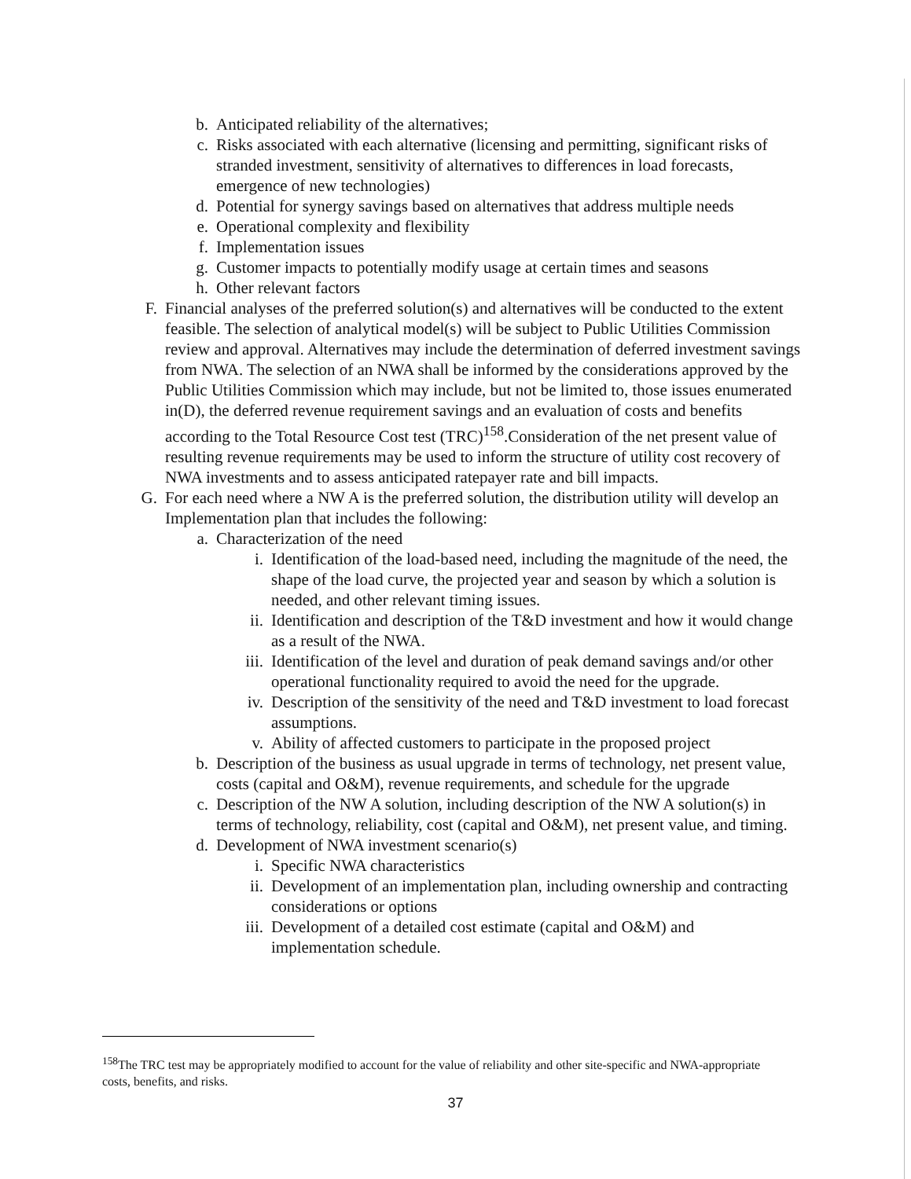b. Anticipated reliability of the alternatives;
c. Risks associated with each alternative (licensing and permitting, significant risks of stranded investment, sensitivity of alternatives to differences in load forecasts, emergence of new technologies)
d. Potential for synergy savings based on alternatives that address multiple needs
e. Operational complexity and flexibility
f. Implementation issues
g. Customer impacts to potentially modify usage at certain times and seasons
h. Other relevant factors
F. Financial analyses of the preferred solution(s) and alternatives will be conducted to the extent feasible. The selection of analytical model(s) will be subject to Public Utilities Commission review and approval. Alternatives may include the determination of deferred investment savings from NWA. The selection of an NWA shall be informed by the considerations approved by the Public Utilities Commission which may include, but not be limited to, those issues enumerated in(D), the deferred revenue requirement savings and an evaluation of costs and benefits according to the Total Resource Cost test (TRC)<sup>158</sup>.Consideration of the net present value of resulting revenue requirements may be used to inform the structure of utility cost recovery of NWA investments and to assess anticipated ratepayer rate and bill impacts.
G. For each need where a NW A is the preferred solution, the distribution utility will develop an Implementation plan that includes the following:
a. Characterization of the need
i. Identification of the load-based need, including the magnitude of the need, the shape of the load curve, the projected year and season by which a solution is needed, and other relevant timing issues.
ii. Identification and description of the T&D investment and how it would change as a result of the NWA.
iii. Identification of the level and duration of peak demand savings and/or other operational functionality required to avoid the need for the upgrade.
iv. Description of the sensitivity of the need and T&D investment to load forecast assumptions.
v. Ability of affected customers to participate in the proposed project
b. Description of the business as usual upgrade in terms of technology, net present value, costs (capital and O&M), revenue requirements, and schedule for the upgrade
c. Description of the NW A solution, including description of the NW A solution(s) in terms of technology, reliability, cost (capital and O&M), net present value, and timing.
d. Development of NWA investment scenario(s)
i. Specific NWA characteristics
ii. Development of an implementation plan, including ownership and contracting considerations or options
iii. Development of a detailed cost estimate (capital and O&M) and implementation schedule.
<sup>158</sup> The TRC test may be appropriately modified to account for the value of reliability and other site-specific and NWA-appropriate costs, benefits, and risks.
37